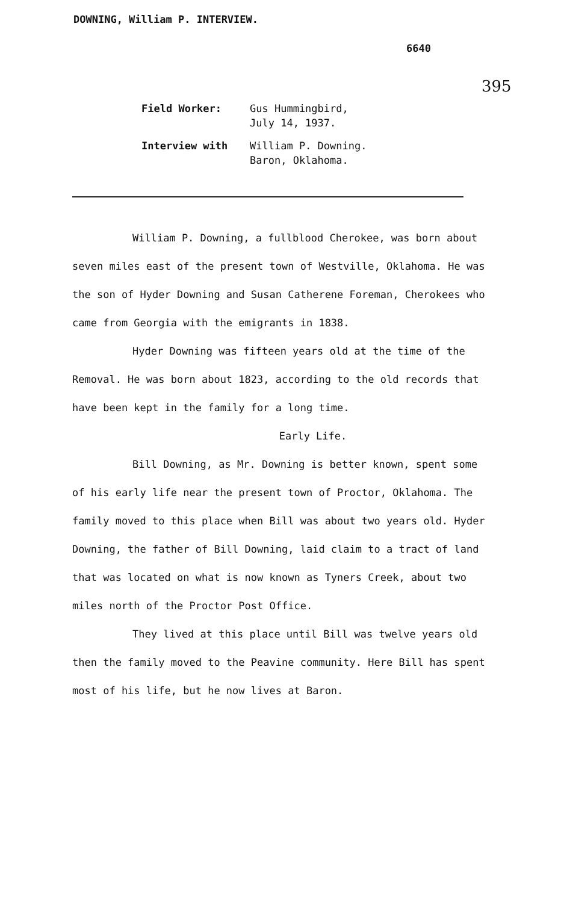DOWNING, William P. INTERVIEW.
6640
395
Field Worker: Gus Hummingbird,
July 14, 1937.
Interview with William P. Downing.
Baron, Oklahoma.
William P. Downing, a fullblood Cherokee, was born about seven miles east of the present town of Westville, Oklahoma. He was the son of Hyder Downing and Susan Catherene Foreman, Cherokees who came from Georgia with the emigrants in 1838.
Hyder Downing was fifteen years old at the time of the Removal. He was born about 1823, according to the old records that have been kept in the family for a long time.
Early Life.
Bill Downing, as Mr. Downing is better known, spent some of his early life near the present town of Proctor, Oklahoma. The family moved to this place when Bill was about two years old. Hyder Downing, the father of Bill Downing, laid claim to a tract of land that was located on what is now known as Tyners Creek, about two miles north of the Proctor Post Office.
They lived at this place until Bill was twelve years old then the family moved to the Peavine community. Here Bill has spent most of his life, but he now lives at Baron.